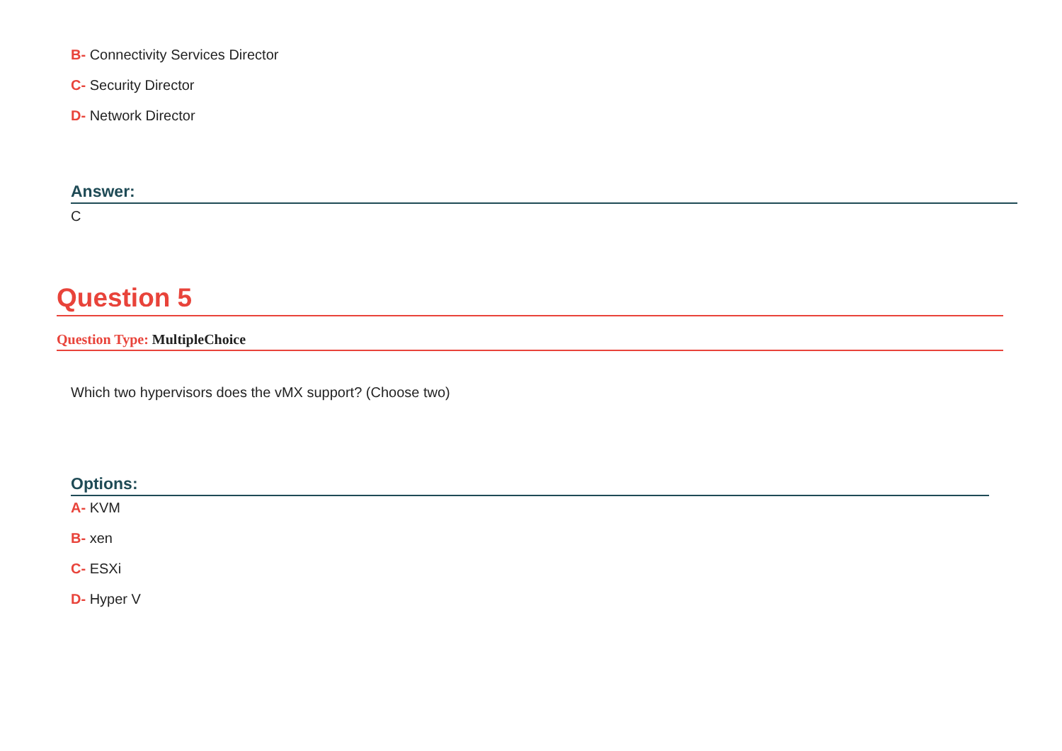B- Connectivity Services Director
C- Security Director
D- Network Director
Answer:
C
Question 5
Question Type: MultipleChoice
Which two hypervisors does the vMX support? (Choose two)
Options:
A- KVM
B- xen
C- ESXi
D- Hyper V